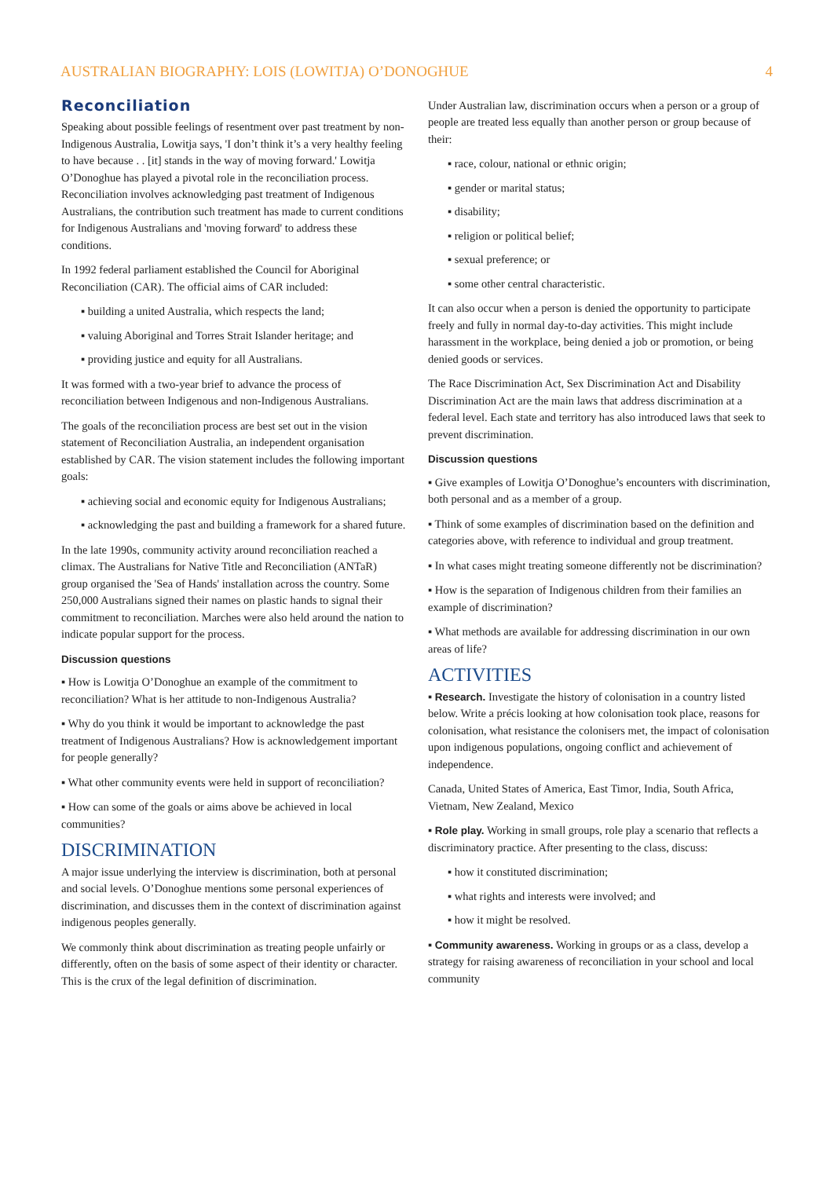AUSTRALIAN BIOGRAPHY: LOIS (LOWITJA) O’DONOGHUE 4
Reconciliation
Speaking about possible feelings of resentment over past treatment by non-Indigenous Australia, Lowitja says, 'I don’t think it’s a very healthy feeling to have because . . [it] stands in the way of moving forward.' Lowitja O’Donoghue has played a pivotal role in the reconciliation process. Reconciliation involves acknowledging past treatment of Indigenous Australians, the contribution such treatment has made to current conditions for Indigenous Australians and 'moving forward' to address these conditions.
In 1992 federal parliament established the Council for Aboriginal Reconciliation (CAR). The official aims of CAR included:
▪ building a united Australia, which respects the land;
▪ valuing Aboriginal and Torres Strait Islander heritage; and
▪ providing justice and equity for all Australians.
It was formed with a two-year brief to advance the process of reconciliation between Indigenous and non-Indigenous Australians.
The goals of the reconciliation process are best set out in the vision statement of Reconciliation Australia, an independent organisation established by CAR. The vision statement includes the following important goals:
▪ achieving social and economic equity for Indigenous Australians;
▪ acknowledging the past and building a framework for a shared future.
In the late 1990s, community activity around reconciliation reached a climax. The Australians for Native Title and Reconciliation (ANTaR) group organised the 'Sea of Hands' installation across the country. Some 250,000 Australians signed their names on plastic hands to signal their commitment to reconciliation. Marches were also held around the nation to indicate popular support for the process.
Discussion questions
▪ How is Lowitja O’Donoghue an example of the commitment to reconciliation? What is her attitude to non-Indigenous Australia?
▪ Why do you think it would be important to acknowledge the past treatment of Indigenous Australians? How is acknowledgement important for people generally?
▪ What other community events were held in support of reconciliation?
▪ How can some of the goals or aims above be achieved in local communities?
DISCRIMINATION
A major issue underlying the interview is discrimination, both at personal and social levels. O’Donoghue mentions some personal experiences of discrimination, and discusses them in the context of discrimination against indigenous peoples generally.
We commonly think about discrimination as treating people unfairly or differently, often on the basis of some aspect of their identity or character. This is the crux of the legal definition of discrimination.
Under Australian law, discrimination occurs when a person or a group of people are treated less equally than another person or group because of their:
▪ race, colour, national or ethnic origin;
▪ gender or marital status;
▪ disability;
▪ religion or political belief;
▪ sexual preference; or
▪ some other central characteristic.
It can also occur when a person is denied the opportunity to participate freely and fully in normal day-to-day activities. This might include harassment in the workplace, being denied a job or promotion, or being denied goods or services.
The Race Discrimination Act, Sex Discrimination Act and Disability Discrimination Act are the main laws that address discrimination at a federal level. Each state and territory has also introduced laws that seek to prevent discrimination.
Discussion questions
▪ Give examples of Lowitja O’Donoghue’s encounters with discrimination, both personal and as a member of a group.
▪ Think of some examples of discrimination based on the definition and categories above, with reference to individual and group treatment.
▪ In what cases might treating someone differently not be discrimination?
▪ How is the separation of Indigenous children from their families an example of discrimination?
▪ What methods are available for addressing discrimination in our own areas of life?
ACTIVITIES
▪ Research. Investigate the history of colonisation in a country listed below. Write a précis looking at how colonisation took place, reasons for colonisation, what resistance the colonisers met, the impact of colonisation upon indigenous populations, ongoing conflict and achievement of independence.
Canada, United States of America, East Timor, India, South Africa, Vietnam, New Zealand, Mexico
▪ Role play. Working in small groups, role play a scenario that reflects a discriminatory practice. After presenting to the class, discuss:
▪ how it constituted discrimination;
▪ what rights and interests were involved; and
▪ how it might be resolved.
▪ Community awareness. Working in groups or as a class, develop a strategy for raising awareness of reconciliation in your school and local community